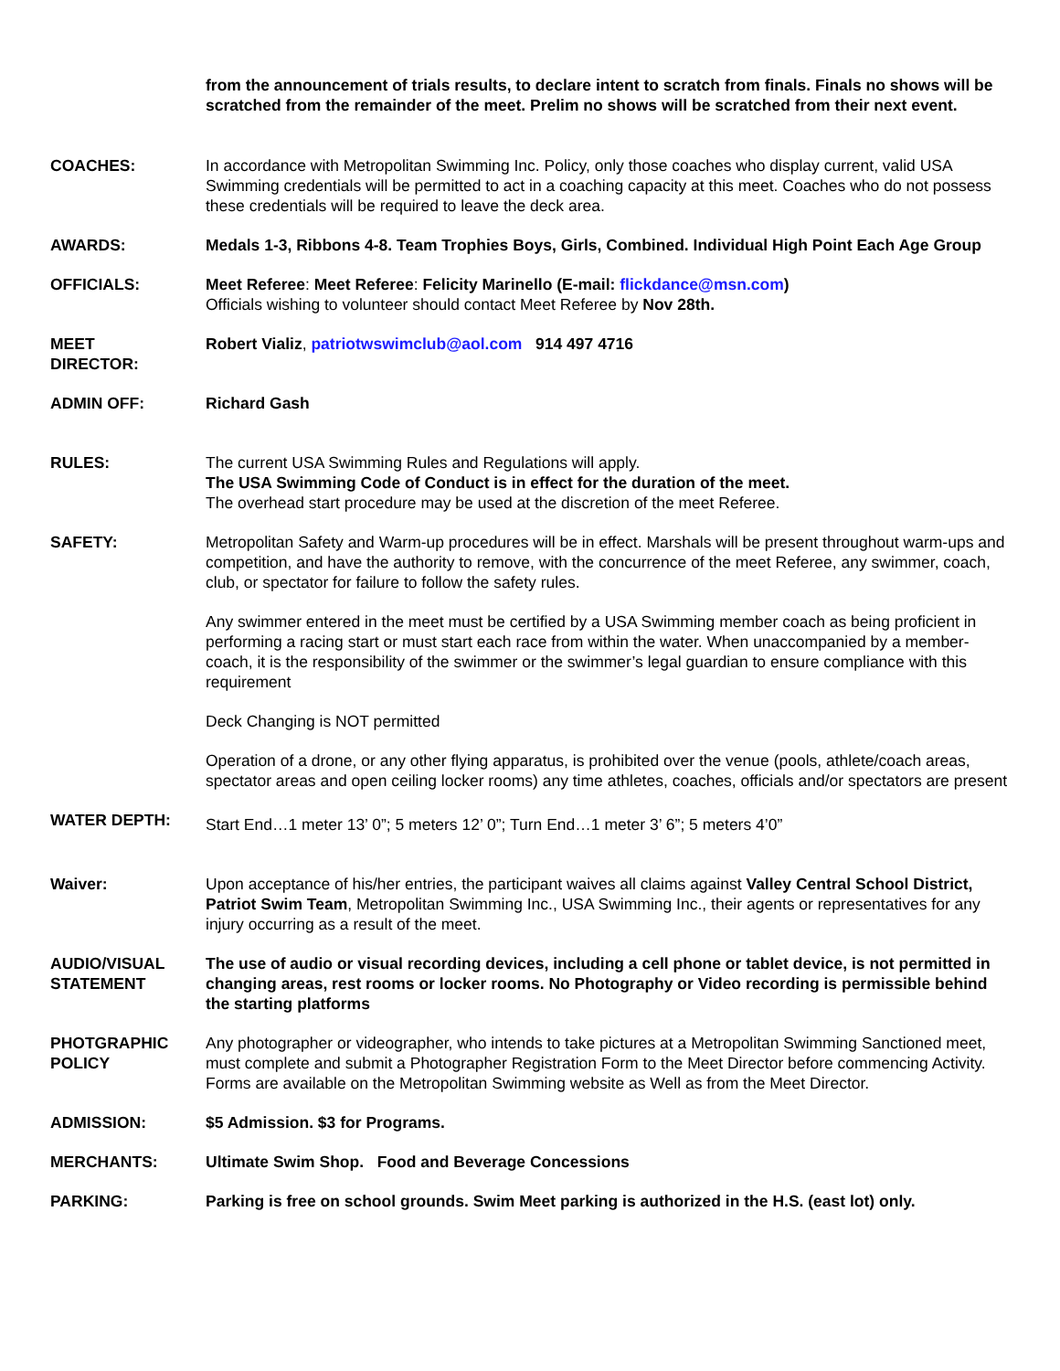from the announcement of trials results, to declare intent to scratch from finals. Finals no shows will be scratched from the remainder of the meet. Prelim no shows will be scratched from their next event.
COACHES: In accordance with Metropolitan Swimming Inc. Policy, only those coaches who display current, valid USA Swimming credentials will be permitted to act in a coaching capacity at this meet. Coaches who do not possess these credentials will be required to leave the deck area.
AWARDS: Medals 1-3, Ribbons 4-8. Team Trophies Boys, Girls, Combined. Individual High Point Each Age Group
OFFICIALS: Meet Referee: Meet Referee: Felicity Marinello (E-mail: flickdance@msn.com)
Officials wishing to volunteer should contact Meet Referee by Nov 28th.
MEET
DIRECTOR:
Robert Vializ, patriotwswimclub@aol.com 914 497 4716
ADMIN OFF: Richard Gash
RULES: The current USA Swimming Rules and Regulations will apply.
The USA Swimming Code of Conduct is in effect for the duration of the meet.
The overhead start procedure may be used at the discretion of the meet Referee.
SAFETY: Metropolitan Safety and Warm-up procedures will be in effect. Marshals will be present throughout warm-ups and competition, and have the authority to remove, with the concurrence of the meet Referee, any swimmer, coach, club, or spectator for failure to follow the safety rules.
Any swimmer entered in the meet must be certified by a USA Swimming member coach as being proficient in performing a racing start or must start each race from within the water. When unaccompanied by a member-coach, it is the responsibility of the swimmer or the swimmer’s legal guardian to ensure compliance with this requirement
Deck Changing is NOT permitted
Operation of a drone, or any other flying apparatus, is prohibited over the venue (pools, athlete/coach areas, spectator areas and open ceiling locker rooms) any time athletes, coaches, officials and/or spectators are present
WATER DEPTH:
Start End…1 meter 13’ 0”; 5 meters 12’ 0”; Turn End…1 meter 3’ 6”; 5 meters 4’0”
Waiver: Upon acceptance of his/her entries, the participant waives all claims against Valley Central School District, Patriot Swim Team, Metropolitan Swimming Inc., USA Swimming Inc., their agents or representatives for any injury occurring as a result of the meet.
AUDIO/VISUAL STATEMENT
The use of audio or visual recording devices, including a cell phone or tablet device, is not permitted in changing areas, rest rooms or locker rooms. No Photography or Video recording is permissible behind the starting platforms
PHOTGRAPHIC POLICY
Any photographer or videographer, who intends to take pictures at a Metropolitan Swimming Sanctioned meet, must complete and submit a Photographer Registration Form to the Meet Director before commencing Activity. Forms are available on the Metropolitan Swimming website as Well as from the Meet Director.
ADMISSION: $5 Admission. $3 for Programs.
MERCHANTS: Ultimate Swim Shop. Food and Beverage Concessions
PARKING: Parking is free on school grounds. Swim Meet parking is authorized in the H.S. (east lot) only.